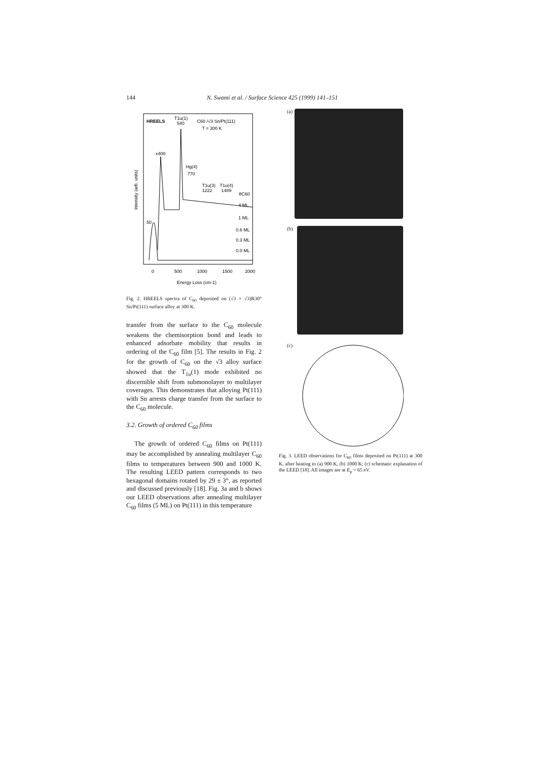144 N. Swami et al. / Surface Science 425 (1999) 141–151
HREELS
T1u(1)
540
C60 /√3 Sn/Pt(111)
T = 300 K
x400
Hg(4)
770
T1u(3)
1222
T1u(4)
1489
θC60
4 ML
1 ML
0.6 ML
0.3 ML
0.0 ML
50
0
500
1000
1500
2000
Energy Loss (cm-1)
Intensity (arb. units)
Fig. 2. HREELS spectra of C<sub>60</sub> deposited on (√3 × √3)R30° Sn/Pt(111) surface alloy at 300 K.
transfer from the surface to the C<sub>60</sub> molecule weakens the chemisorption bond and leads to enhanced adsorbate mobility that results in ordering of the C<sub>60</sub> film [5]. The results in Fig. 2 for the growth of C<sub>60</sub> on the √3 alloy surface showed that the T<sub>1u</sub>(1) mode exhibited no discernible shift from submonolayer to multilayer coverages. This demonstrates that alloying Pt(111) with Sn arrests charge transfer from the surface to the C<sub>60</sub> molecule.
3.2. Growth of ordered C<sub>60</sub> films
The growth of ordered C<sub>60</sub> films on Pt(111) may be accomplished by annealing multilayer C<sub>60</sub> films to temperatures between 900 and 1000 K. The resulting LEED pattern corresponds to two hexagonal domains rotated by 29 ± 3°, as reported and discussed previously [18]. Fig. 3a and b shows our LEED observations after annealing multilayer C<sub>60</sub> films (5 ML) on Pt(111) in this temperature
(a)
(b)
(c)
Fig. 3. LEED observations for C<sub>60</sub> films deposited on Pt(111) at 300 K, after heating to (a) 900 K, (b) 1000 K; (c) schematic explanation of the LEED [18]. All images are at E<sub>p</sub> = 65 eV.